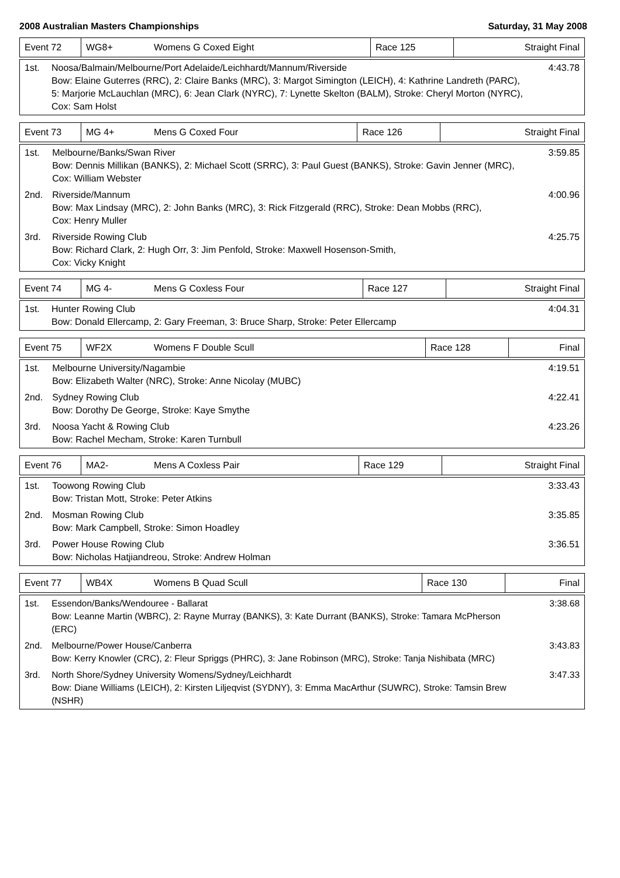2008 Australian Masters Championships Saturday, 31 May 2008
| Event 72 | WG8+ | Womens G Coxed Eight | Race 125 | Straight Final |
| 1st. | Noosa/Balmain/Melbourne/Port Adelaide/Leichhardt/Mannum/Riverside Bow: Elaine Guterres (RRC), 2: Claire Banks (MRC), 3: Margot Simington (LEICH), 4: Kathrine Landreth (PARC), 5: Marjorie McLauchlan (MRC), 6: Jean Clark (NYRC), 7: Lynette Skelton (BALM), Stroke: Cheryl Morton (NYRC), Cox: Sam Holst | 4:43.78 |
| Event 73 | MG 4+ | Mens G Coxed Four | Race 126 | Straight Final |
| 1st. | Melbourne/Banks/Swan River Bow: Dennis Millikan (BANKS), 2: Michael Scott (SRRC), 3: Paul Guest (BANKS), Stroke: Gavin Jenner (MRC), Cox: William Webster | 3:59.85 |
| 2nd. | Riverside/Mannum Bow: Max Lindsay (MRC), 2: John Banks (MRC), 3: Rick Fitzgerald (RRC), Stroke: Dean Mobbs (RRC), Cox: Henry Muller | 4:00.96 |
| 3rd. | Riverside Rowing Club Bow: Richard Clark, 2: Hugh Orr, 3: Jim Penfold, Stroke: Maxwell Hosenson-Smith, Cox: Vicky Knight | 4:25.75 |
| Event 74 | MG 4- | Mens G Coxless Four | Race 127 | Straight Final |
| 1st. | Hunter Rowing Club Bow: Donald Ellercamp, 2: Gary Freeman, 3: Bruce Sharp, Stroke: Peter Ellercamp | 4:04.31 |
| Event 75 | WF2X | Womens F Double Scull | Race 128 | Final |
| 1st. | Melbourne University/Nagambie Bow: Elizabeth Walter (NRC), Stroke: Anne Nicolay (MUBC) | 4:19.51 |
| 2nd. | Sydney Rowing Club Bow: Dorothy De George, Stroke: Kaye Smythe | 4:22.41 |
| 3rd. | Noosa Yacht & Rowing Club Bow: Rachel Mecham, Stroke: Karen Turnbull | 4:23.26 |
| Event 76 | MA2- | Mens A Coxless Pair | Race 129 | Straight Final |
| 1st. | Toowong Rowing Club Bow: Tristan Mott, Stroke: Peter Atkins | 3:33.43 |
| 2nd. | Mosman Rowing Club Bow: Mark Campbell, Stroke: Simon Hoadley | 3:35.85 |
| 3rd. | Power House Rowing Club Bow: Nicholas Hatjiandreou, Stroke: Andrew Holman | 3:36.51 |
| Event 77 | WB4X | Womens B Quad Scull | Race 130 | Final |
| 1st. | Essendon/Banks/Wendouree - Ballarat Bow: Leanne Martin (WBRC), 2: Rayne Murray (BANKS), 3: Kate Durrant (BANKS), Stroke: Tamara McPherson (ERC) | 3:38.68 |
| 2nd. | Melbourne/Power House/Canberra Bow: Kerry Knowler (CRC), 2: Fleur Spriggs (PHRC), 3: Jane Robinson (MRC), Stroke: Tanja Nishibata (MRC) | 3:43.83 |
| 3rd. | North Shore/Sydney University Womens/Sydney/Leichhardt Bow: Diane Williams (LEICH), 2: Kirsten Liljeqvist (SYDNY), 3: Emma MacArthur (SUWRC), Stroke: Tamsin Brew (NSHR) | 3:47.33 |